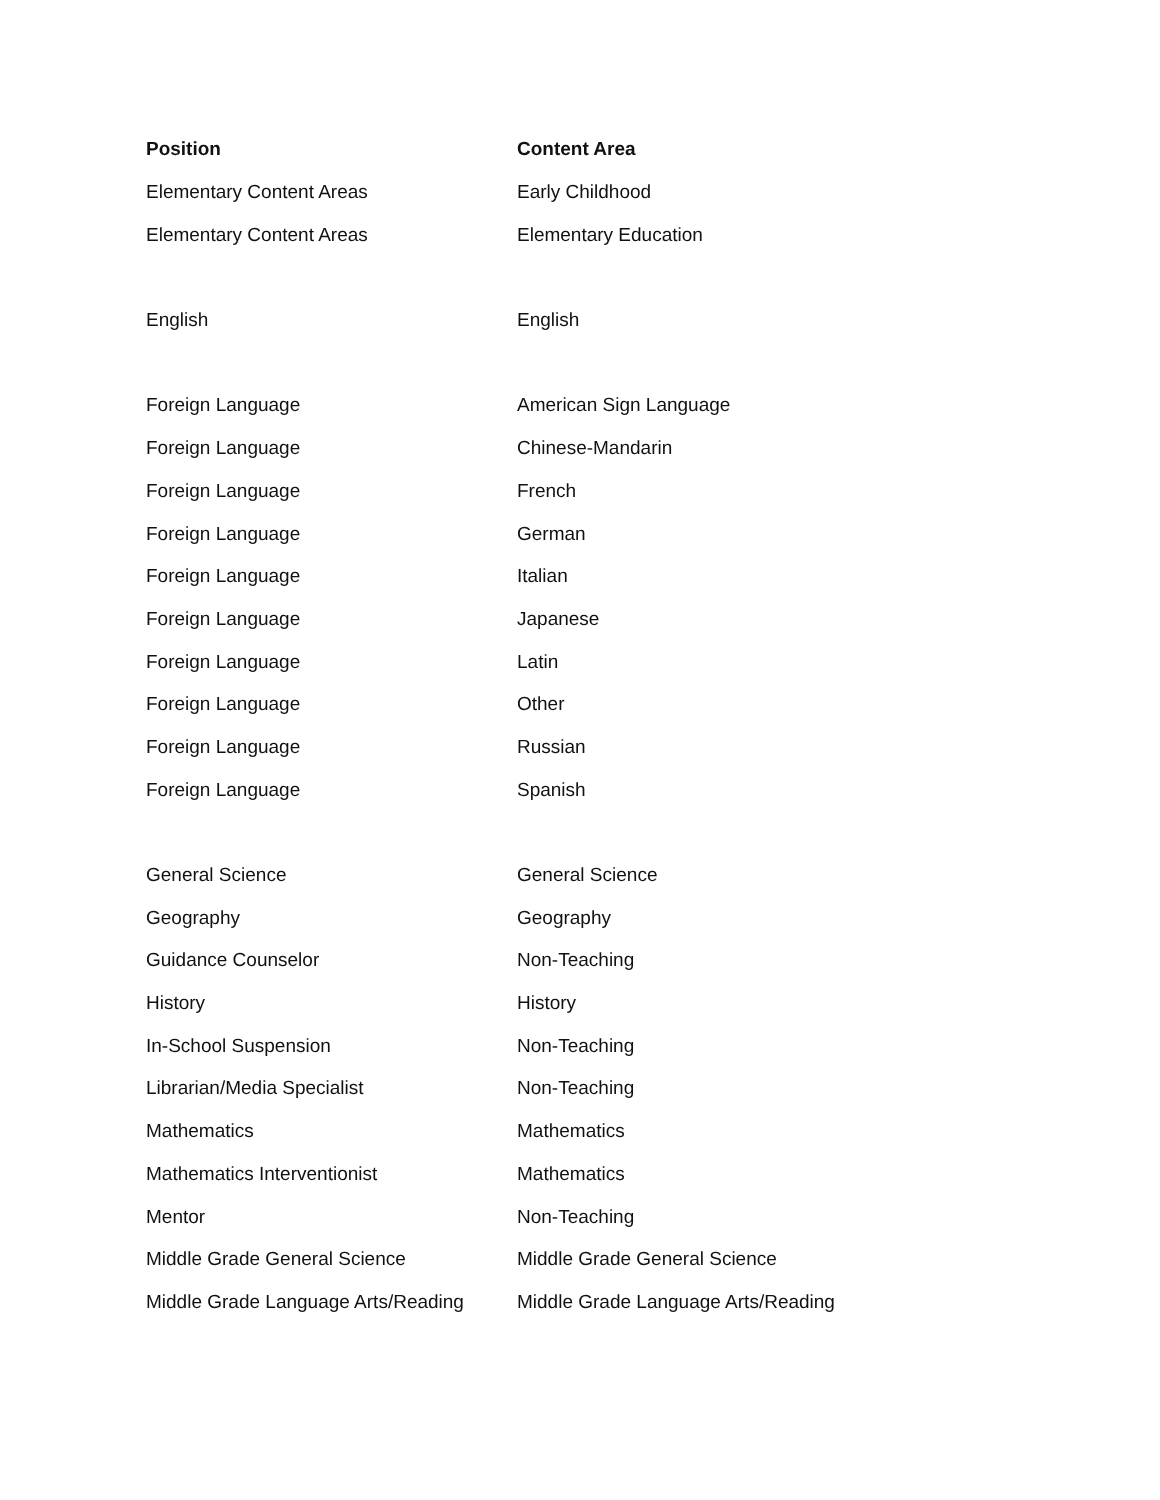| Position | Content Area |
| --- | --- |
| Elementary Content Areas | Early Childhood |
| Elementary Content Areas | Elementary Education |
| English | English |
| Foreign Language | American Sign Language |
| Foreign Language | Chinese-Mandarin |
| Foreign Language | French |
| Foreign Language | German |
| Foreign Language | Italian |
| Foreign Language | Japanese |
| Foreign Language | Latin |
| Foreign Language | Other |
| Foreign Language | Russian |
| Foreign Language | Spanish |
| General Science | General Science |
| Geography | Geography |
| Guidance Counselor | Non-Teaching |
| History | History |
| In-School Suspension | Non-Teaching |
| Librarian/Media Specialist | Non-Teaching |
| Mathematics | Mathematics |
| Mathematics Interventionist | Mathematics |
| Mentor | Non-Teaching |
| Middle Grade General Science | Middle Grade General Science |
| Middle Grade Language Arts/Reading | Middle Grade Language Arts/Reading |